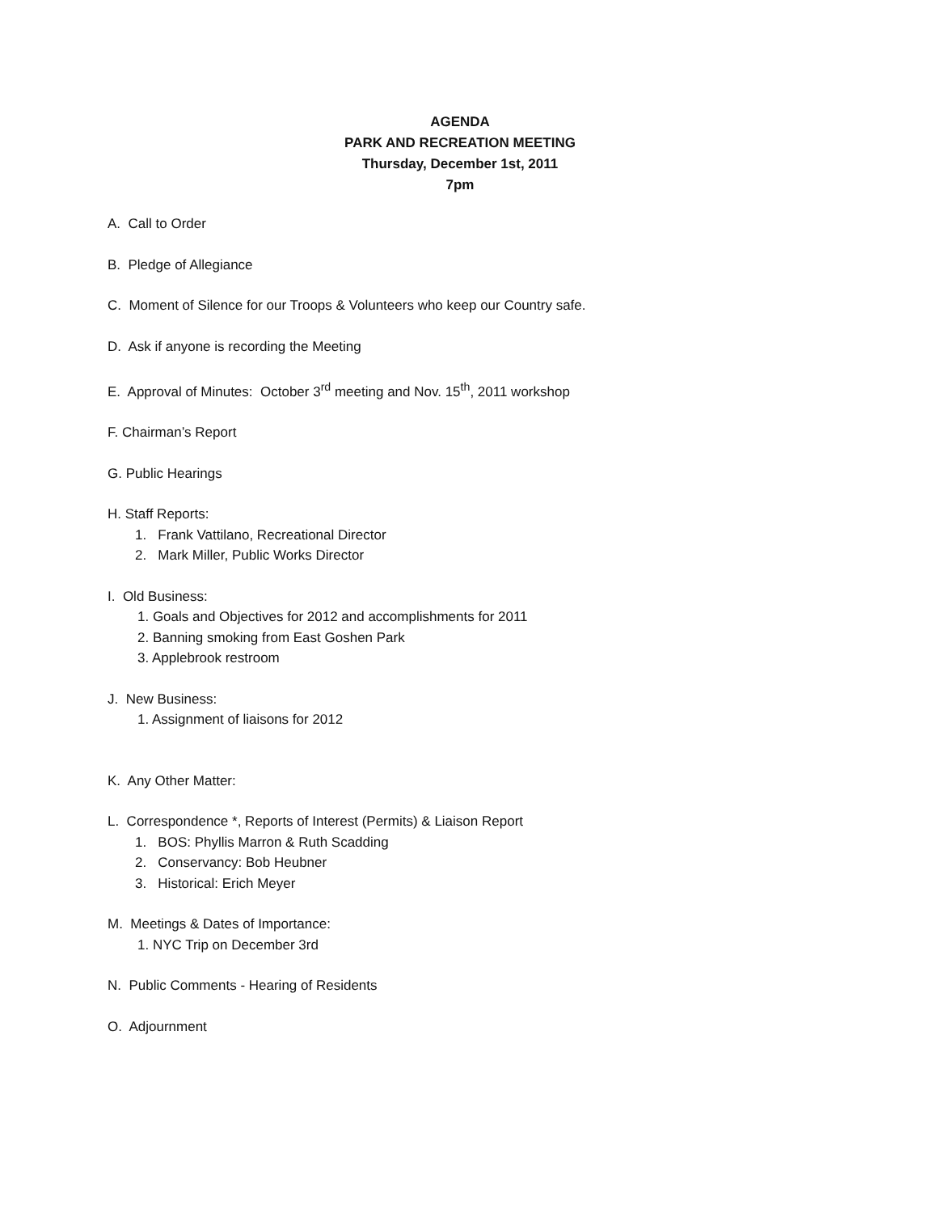AGENDA
PARK AND RECREATION MEETING
Thursday, December 1st, 2011
7pm
A. Call to Order
B. Pledge of Allegiance
C. Moment of Silence for our Troops & Volunteers who keep our Country safe.
D. Ask if anyone is recording the Meeting
E. Approval of Minutes: October 3<sup>rd</sup> meeting and Nov. 15<sup>th</sup>, 2011 workshop
F. Chairman’s Report
G. Public Hearings
H. Staff Reports:
1. Frank Vattilano, Recreational Director
2. Mark Miller, Public Works Director
I. Old Business:
1. Goals and Objectives for 2012 and accomplishments for 2011
2. Banning smoking from East Goshen Park
3. Applebrook restroom
J. New Business:
1. Assignment of liaisons for 2012
K. Any Other Matter:
L. Correspondence *, Reports of Interest (Permits) & Liaison Report
1. BOS: Phyllis Marron & Ruth Scadding
2. Conservancy: Bob Heubner
3. Historical: Erich Meyer
M. Meetings & Dates of Importance:
1. NYC Trip on December 3rd
N. Public Comments - Hearing of Residents
O. Adjournment